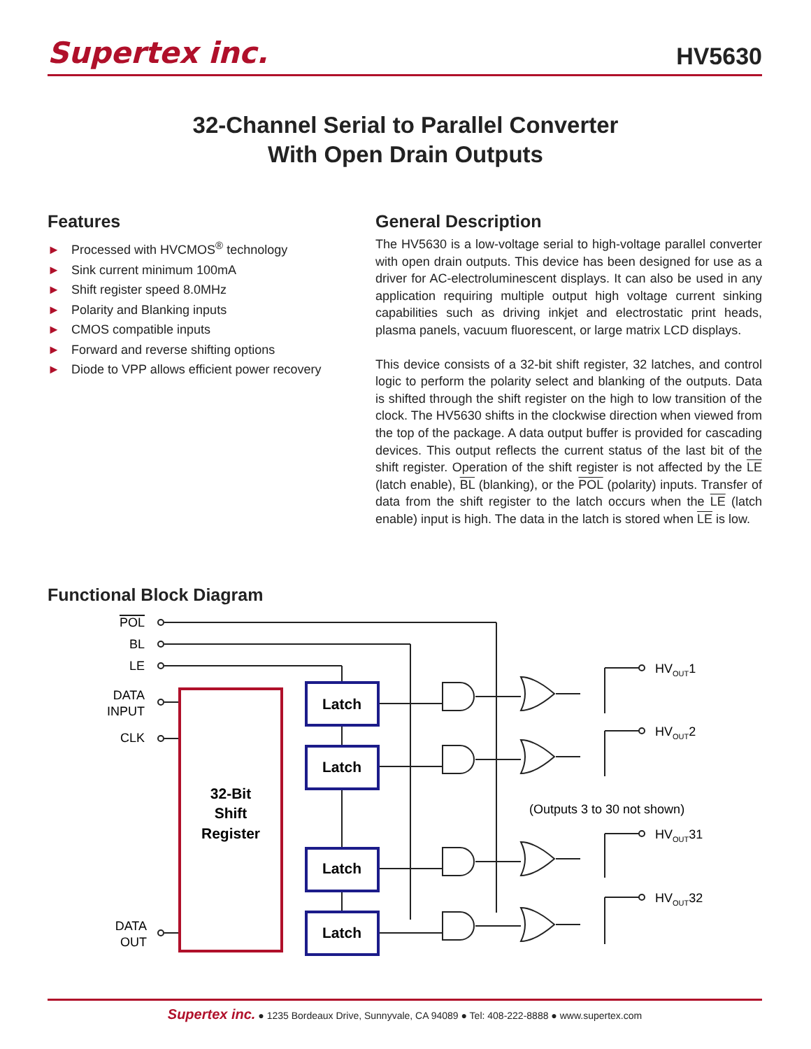Supertex inc.
HV5630
32-Channel Serial to Parallel Converter
With Open Drain Outputs
Features
► Processed with HVCMOS<sup>®</sup> technology
► Sink current minimum 100mA
► Shift register speed 8.0MHz
► Polarity and Blanking inputs
► CMOS compatible inputs
► Forward and reverse shifting options
► Diode to VPP allows efficient power recovery
General Description
The HV5630 is a low-voltage serial to high-voltage parallel converter with open drain outputs. This device has been designed for use as a driver for AC-electroluminescent displays. It can also be used in any application requiring multiple output high voltage current sinking capabilities such as driving inkjet and electrostatic print heads, plasma panels, vacuum fluorescent, or large matrix LCD displays.
This device consists of a 32-bit shift register, 32 latches, and control logic to perform the polarity select and blanking of the outputs. Data is shifted through the shift register on the high to low transition of the clock. The HV5630 shifts in the clockwise direction when viewed from the top of the package. A data output buffer is provided for cascading devices. This output reflects the current status of the last bit of the shift register. Operation of the shift register is not affected by the LE (latch enable), BL (blanking), or the POL (polarity) inputs. Transfer of data from the shift register to the latch occurs when the LE (latch enable) input is high. The data in the latch is stored when LE is low.
Functional Block Diagram
POL
BL
LE
DATA
INPUT
CLK
DATA
OUT
Latch
Latch
Latch
Latch
32-Bit
Shift
Register
(Outputs 3 to 30 not shown)
HVOUT1
HVOUT2
HVOUT31
HVOUT32
Supertex inc. ● 1235 Bordeaux Drive, Sunnyvale, CA 94089 ● Tel: 408-222-8888 ● www.supertex.com